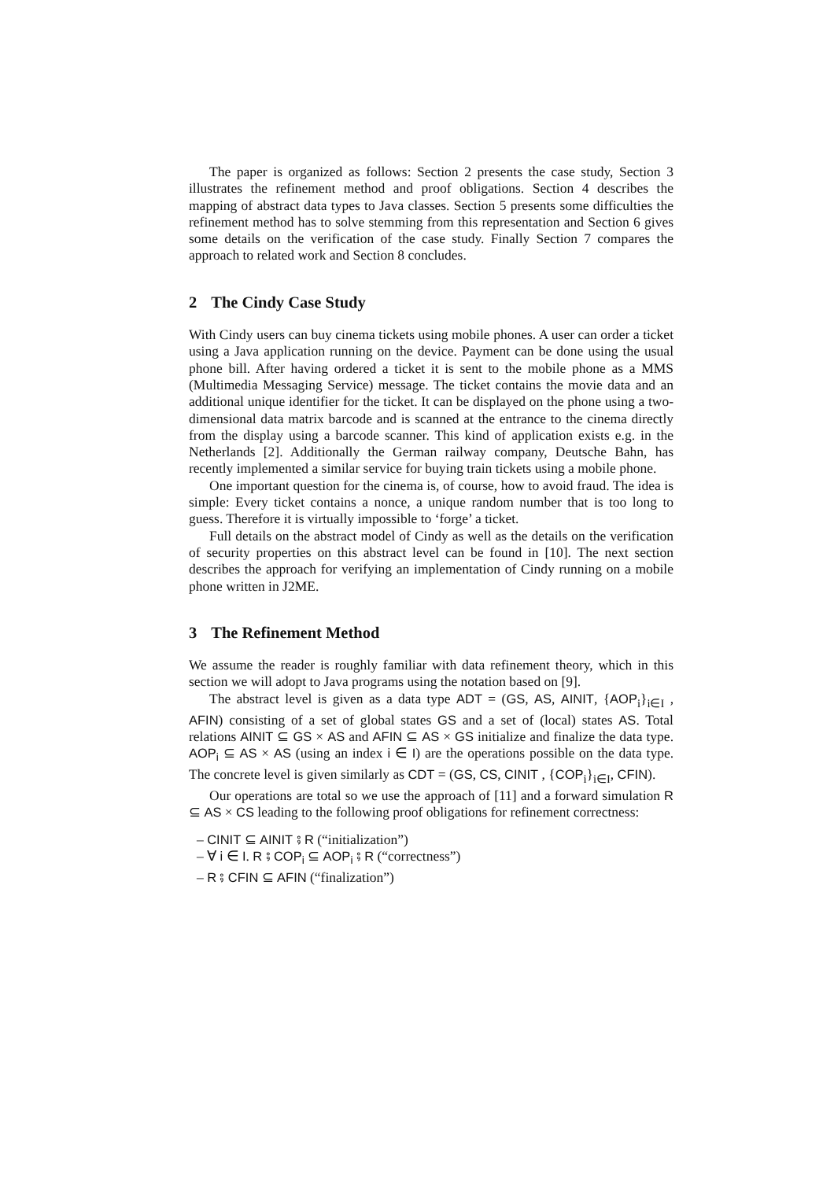The paper is organized as follows: Section 2 presents the case study, Section 3 illustrates the refinement method and proof obligations. Section 4 describes the mapping of abstract data types to Java classes. Section 5 presents some difficulties the refinement method has to solve stemming from this representation and Section 6 gives some details on the verification of the case study. Finally Section 7 compares the approach to related work and Section 8 concludes.
2 The Cindy Case Study
With Cindy users can buy cinema tickets using mobile phones. A user can order a ticket using a Java application running on the device. Payment can be done using the usual phone bill. After having ordered a ticket it is sent to the mobile phone as a MMS (Multimedia Messaging Service) message. The ticket contains the movie data and an additional unique identifier for the ticket. It can be displayed on the phone using a two-dimensional data matrix barcode and is scanned at the entrance to the cinema directly from the display using a barcode scanner. This kind of application exists e.g. in the Netherlands [2]. Additionally the German railway company, Deutsche Bahn, has recently implemented a similar service for buying train tickets using a mobile phone.
One important question for the cinema is, of course, how to avoid fraud. The idea is simple: Every ticket contains a nonce, a unique random number that is too long to guess. Therefore it is virtually impossible to ‘forge’ a ticket.
Full details on the abstract model of Cindy as well as the details on the verification of security properties on this abstract level can be found in [10]. The next section describes the approach for verifying an implementation of Cindy running on a mobile phone written in J2ME.
3 The Refinement Method
We assume the reader is roughly familiar with data refinement theory, which in this section we will adopt to Java programs using the notation based on [9].
The abstract level is given as a data type ADT = (GS, AS, AINIT, {AOP<sub>i</sub>}<sub>i∈I</sub> , AFIN) consisting of a set of global states GS and a set of (local) states AS. Total relations AINIT ⊆ GS × AS and AFIN ⊆ AS × GS initialize and finalize the data type. AOP<sub>i</sub> ⊆ AS × AS (using an index i ∈ I) are the operations possible on the data type. The concrete level is given similarly as CDT = (GS, CS, CINIT , {COP<sub>i</sub>}<sub>i∈I</sub>, CFIN).
Our operations are total so we use the approach of [11] and a forward simulation R ⊆ AS × CS leading to the following proof obligations for refinement correctness:
– CINIT ⊆ AINIT ⨾ R (“initialization”)
– ∀ i ∈ I. R ⨾ COP<sub>i</sub> ⊆ AOP<sub>i</sub> ⨾ R (“correctness”)
– R ⨾ CFIN ⊆ AFIN (“finalization”)